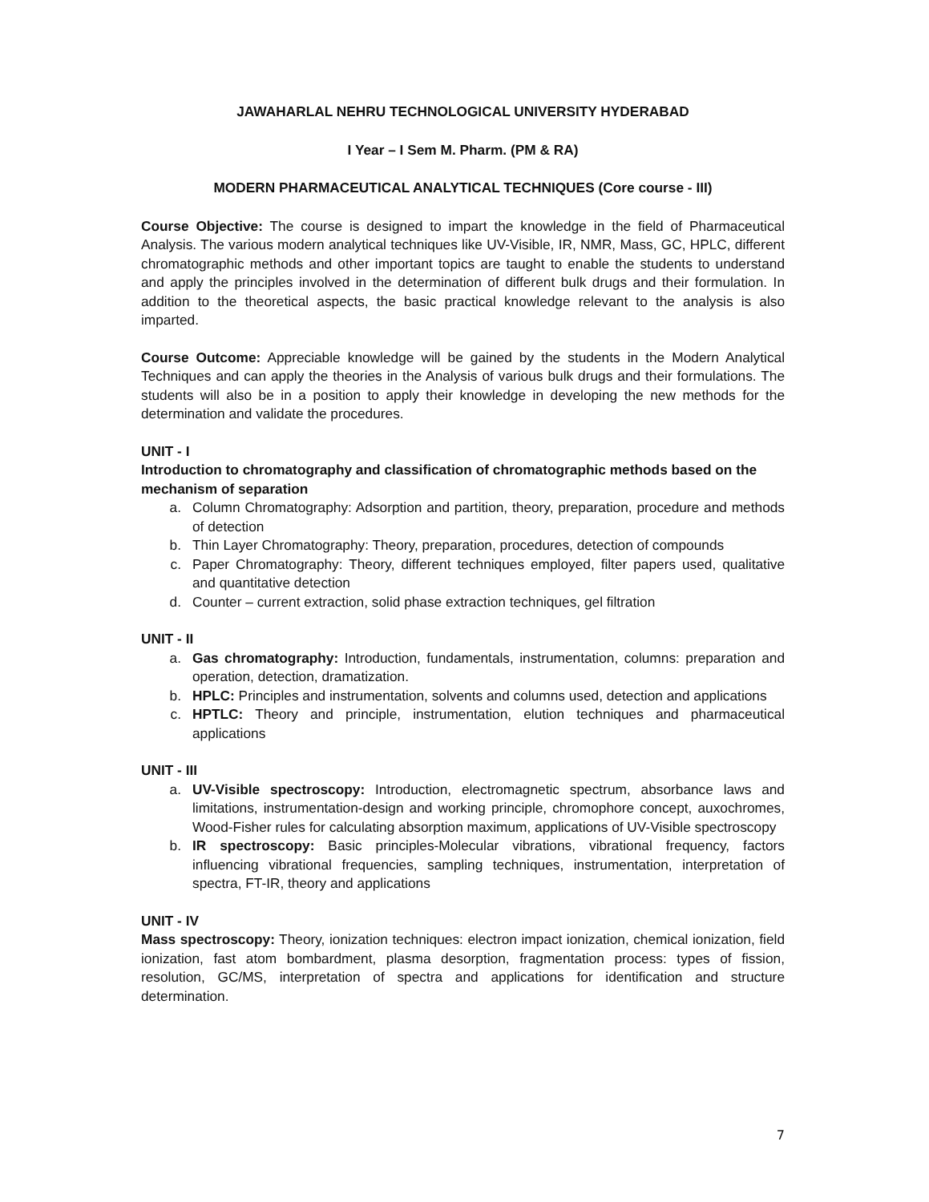JAWAHARLAL NEHRU TECHNOLOGICAL UNIVERSITY HYDERABAD
I Year – I Sem M. Pharm. (PM & RA)
MODERN PHARMACEUTICAL ANALYTICAL TECHNIQUES (Core course - III)
Course Objective: The course is designed to impart the knowledge in the field of Pharmaceutical Analysis. The various modern analytical techniques like UV-Visible, IR, NMR, Mass, GC, HPLC, different chromatographic methods and other important topics are taught to enable the students to understand and apply the principles involved in the determination of different bulk drugs and their formulation. In addition to the theoretical aspects, the basic practical knowledge relevant to the analysis is also imparted.
Course Outcome: Appreciable knowledge will be gained by the students in the Modern Analytical Techniques and can apply the theories in the Analysis of various bulk drugs and their formulations. The students will also be in a position to apply their knowledge in developing the new methods for the determination and validate the procedures.
UNIT - I
Introduction to chromatography and classification of chromatographic methods based on the mechanism of separation
a. Column Chromatography: Adsorption and partition, theory, preparation, procedure and methods of detection
b. Thin Layer Chromatography: Theory, preparation, procedures, detection of compounds
c. Paper Chromatography: Theory, different techniques employed, filter papers used, qualitative and quantitative detection
d. Counter – current extraction, solid phase extraction techniques, gel filtration
UNIT - II
a. Gas chromatography: Introduction, fundamentals, instrumentation, columns: preparation and operation, detection, dramatization.
b. HPLC: Principles and instrumentation, solvents and columns used, detection and applications
c. HPTLC: Theory and principle, instrumentation, elution techniques and pharmaceutical applications
UNIT - III
a. UV-Visible spectroscopy: Introduction, electromagnetic spectrum, absorbance laws and limitations, instrumentation-design and working principle, chromophore concept, auxochromes, Wood-Fisher rules for calculating absorption maximum, applications of UV-Visible spectroscopy
b. IR spectroscopy: Basic principles-Molecular vibrations, vibrational frequency, factors influencing vibrational frequencies, sampling techniques, instrumentation, interpretation of spectra, FT-IR, theory and applications
UNIT - IV
Mass spectroscopy: Theory, ionization techniques: electron impact ionization, chemical ionization, field ionization, fast atom bombardment, plasma desorption, fragmentation process: types of fission, resolution, GC/MS, interpretation of spectra and applications for identification and structure determination.
7